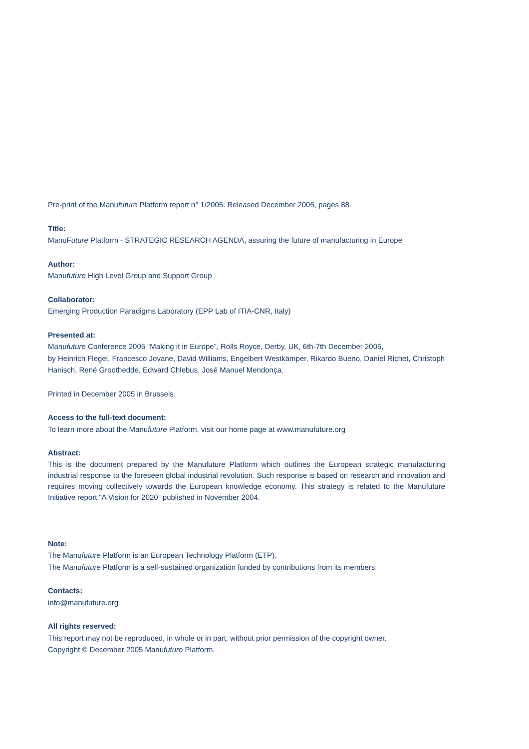Pre-print of the Manufuture Platform report n° 1/2005. Released December 2005, pages 88.
Title:
ManuFuture Platform - STRATEGIC RESEARCH AGENDA, assuring the future of manufacturing in Europe
Author:
Manufuture High Level Group and Support Group
Collaborator:
Emerging Production Paradigms Laboratory (EPP Lab of ITIA-CNR, Italy)
Presented at:
Manufuture Conference 2005 “Making it in Europe”, Rolls Royce, Derby, UK, 6th-7th December 2005,
by Heinrich Flegel, Francesco Jovane, David Williams, Engelbert Westkämper, Rikardo Bueno, Daniel Richet, Christoph Hanisch, René Groothedde, Edward Chlebus, José Manuel Mendonça.
Printed in December 2005 in Brussels.
Access to the full-text document:
To learn more about the Manufuture Platform, visit our home page at www.manufuture.org
Abstract:
This is the document prepared by the Manufuture Platform which outlines the European strategic manufacturing industrial response to the foreseen global industrial revolution. Such response is based on research and innovation and requires moving collectively towards the European knowledge economy. This strategy is related to the Manufuture Initiative report “A Vision for 2020” published in November 2004.
Note:
The Manufuture Platform is an European Technology Platform (ETP).
The Manufuture Platform is a self-sustained organization funded by contributions from its members.
Contacts:
info@manufuture.org
All rights reserved:
This report may not be reproduced, in whole or in part, without prior permission of the copyright owner.
Copyright © December 2005 Manufuture Platform.